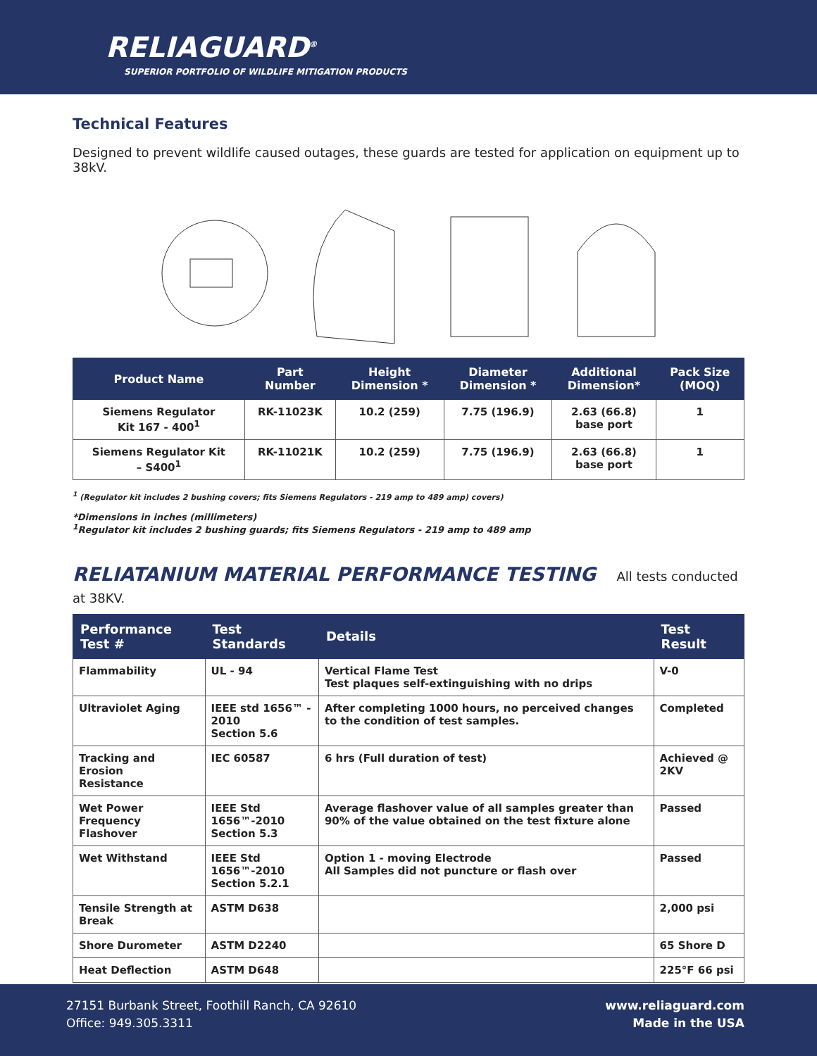RELIAGUARD<sup>®</sup>
SUPERIOR PORTFOLIO OF WILDLIFE MITIGATION PRODUCTS
Technical Features
Designed to prevent wildlife caused outages, these guards are tested for application on equipment up to 38kV.
| Product Name | Part Number | Height Dimension * | Diameter Dimension * | Additional Dimension* | Pack Size (MOQ) |
| --- | --- | --- | --- | --- | --- |
| Siemens Regulator Kit 167 - 400<sup>1</sup> | RK-11023K | 10.2 (259) | 7.75 (196.9) | 2.63 (66.8) base port | 1 |
| Siemens Regulator Kit – S400<sup>1</sup> | RK-11021K | 10.2 (259) | 7.75 (196.9) | 2.63 (66.8) base port | 1 |
<sup>1</sup> (Regulator kit includes 2 bushing covers; fits Siemens Regulators - 219 amp to 489 amp) covers)
*Dimensions in inches (millimeters)
<sup>1</sup> Regulator kit includes 2 bushing guards; fits Siemens Regulators - 219 amp to 489 amp
RELIATANIUM MATERIAL PERFORMANCE TESTING All tests conducted at 38KV.
| Performance Test # | Test Standards | Details | Test Result |
| --- | --- | --- | --- |
| Flammability | UL - 94 | Vertical Flame Test Test plaques self-extinguishing with no drips | V-0 |
| Ultraviolet Aging | IEEE std 1656™ - 2010 Section 5.6 | After completing 1000 hours, no perceived changes to the condition of test samples. | Completed |
| Tracking and Erosion Resistance | IEC 60587 | 6 hrs (Full duration of test) | Achieved @ 2KV |
| Wet Power Frequency Flashover | IEEE Std 1656™-2010 Section 5.3 | Average flashover value of all samples greater than 90% of the value obtained on the test fixture alone | Passed |
| Wet Withstand | IEEE Std 1656™-2010 Section 5.2.1 | Option 1 - moving Electrode All Samples did not puncture or flash over | Passed |
| Tensile Strength at Break | ASTM D638 | | 2,000 psi |
| Shore Durometer | ASTM D2240 | | 65 Shore D |
| Heat Deflection | ASTM D648 | | 225°F 66 psi |
27151 Burbank Street, Foothill Ranch, CA 92610
Office: 949.305.3311
www.reliaguard.com
Made in the USA